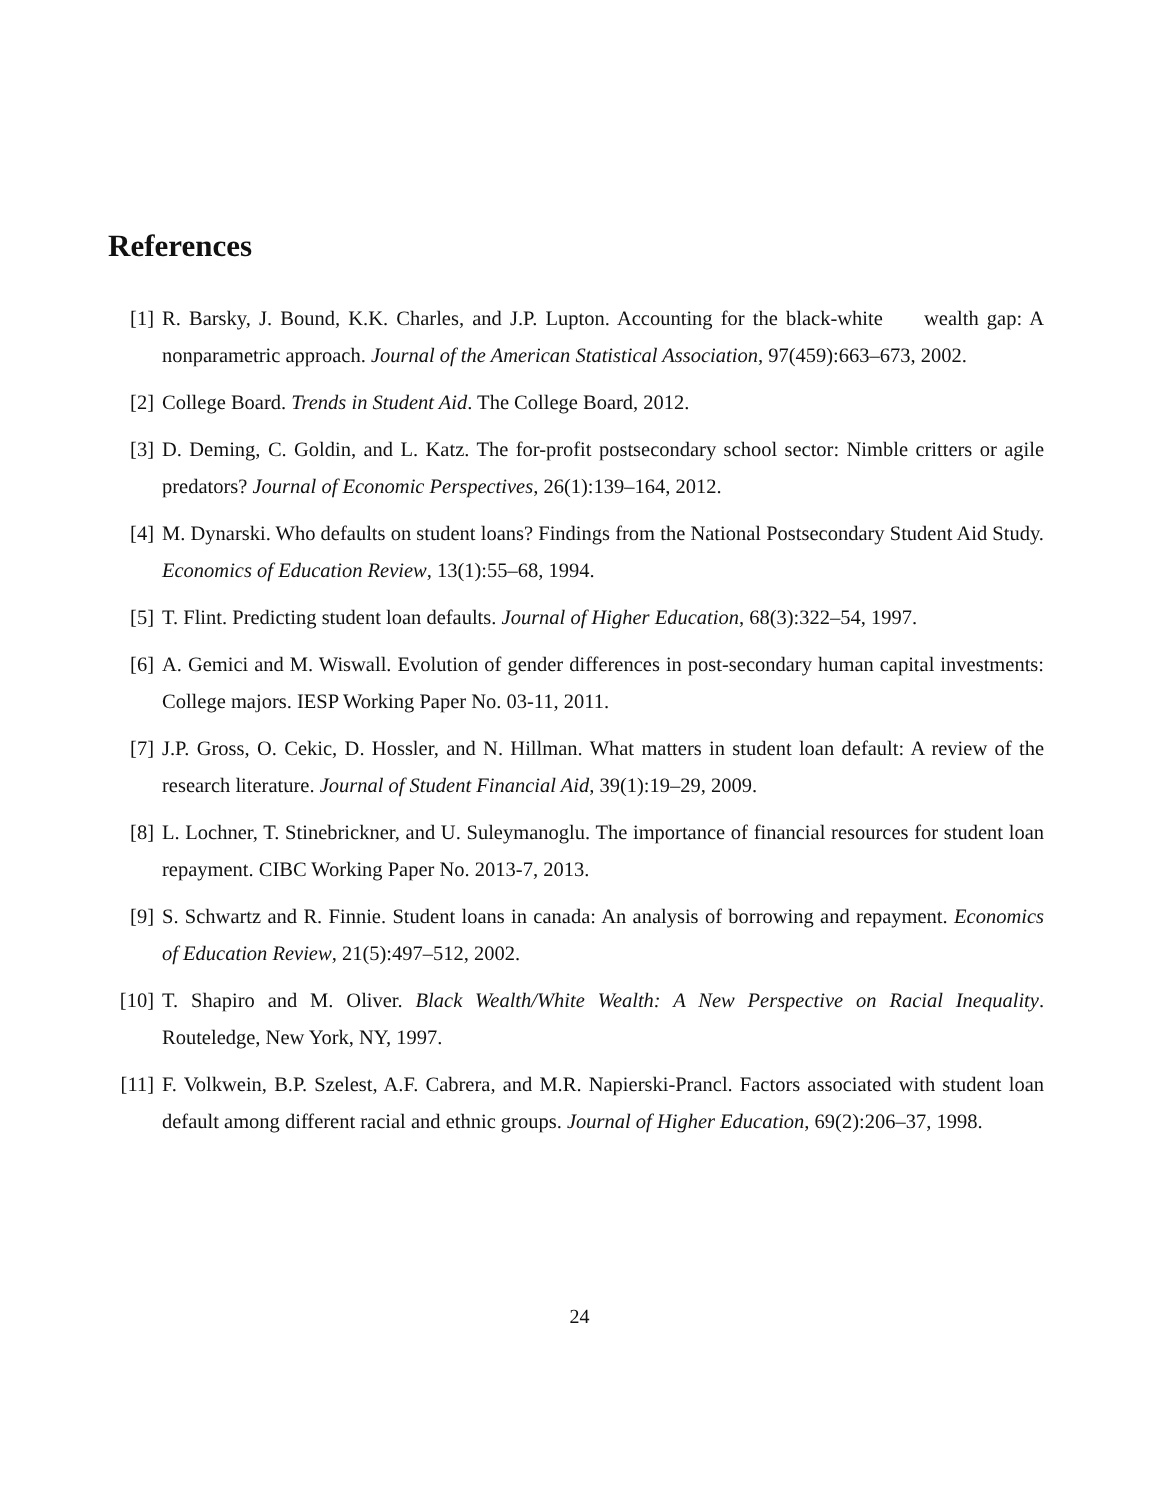References
[1] R. Barsky, J. Bound, K.K. Charles, and J.P. Lupton. Accounting for the black-white wealth gap: A nonparametric approach. Journal of the American Statistical Association, 97(459):663–673, 2002.
[2] College Board. Trends in Student Aid. The College Board, 2012.
[3] D. Deming, C. Goldin, and L. Katz. The for-profit postsecondary school sector: Nimble critters or agile predators? Journal of Economic Perspectives, 26(1):139–164, 2012.
[4] M. Dynarski. Who defaults on student loans? Findings from the National Postsecondary Student Aid Study. Economics of Education Review, 13(1):55–68, 1994.
[5] T. Flint. Predicting student loan defaults. Journal of Higher Education, 68(3):322–54, 1997.
[6] A. Gemici and M. Wiswall. Evolution of gender differences in post-secondary human capital investments: College majors. IESP Working Paper No. 03-11, 2011.
[7] J.P. Gross, O. Cekic, D. Hossler, and N. Hillman. What matters in student loan default: A review of the research literature. Journal of Student Financial Aid, 39(1):19–29, 2009.
[8] L. Lochner, T. Stinebrickner, and U. Suleymanoglu. The importance of financial resources for student loan repayment. CIBC Working Paper No. 2013-7, 2013.
[9] S. Schwartz and R. Finnie. Student loans in canada: An analysis of borrowing and repayment. Economics of Education Review, 21(5):497–512, 2002.
[10] T. Shapiro and M. Oliver. Black Wealth/White Wealth: A New Perspective on Racial Inequality. Routeledge, New York, NY, 1997.
[11] F. Volkwein, B.P. Szelest, A.F. Cabrera, and M.R. Napierski-Prancl. Factors associated with student loan default among different racial and ethnic groups. Journal of Higher Education, 69(2):206–37, 1998.
24